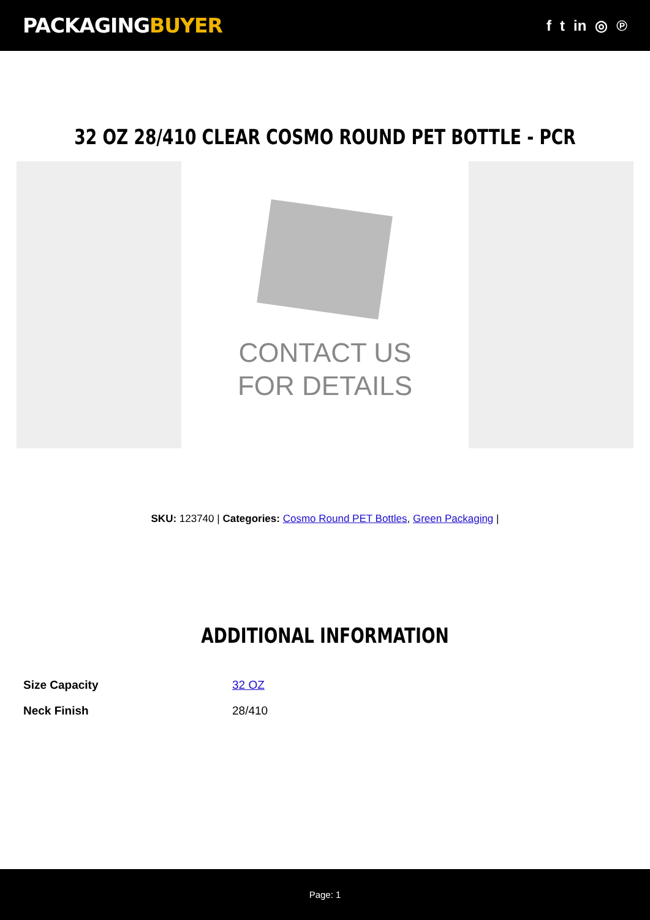PACKAGINGBUYER
f t in ◎ ℗
32 OZ 28/410 CLEAR COSMO ROUND PET BOTTLE - PCR
CONTACT US
FOR DETAILS
SKU: 123740 | Categories: Cosmo Round PET Bottles, Green Packaging |
ADDITIONAL INFORMATION
| Size Capacity | 32 OZ |
| Neck Finish | 28/410 |
Page: 1